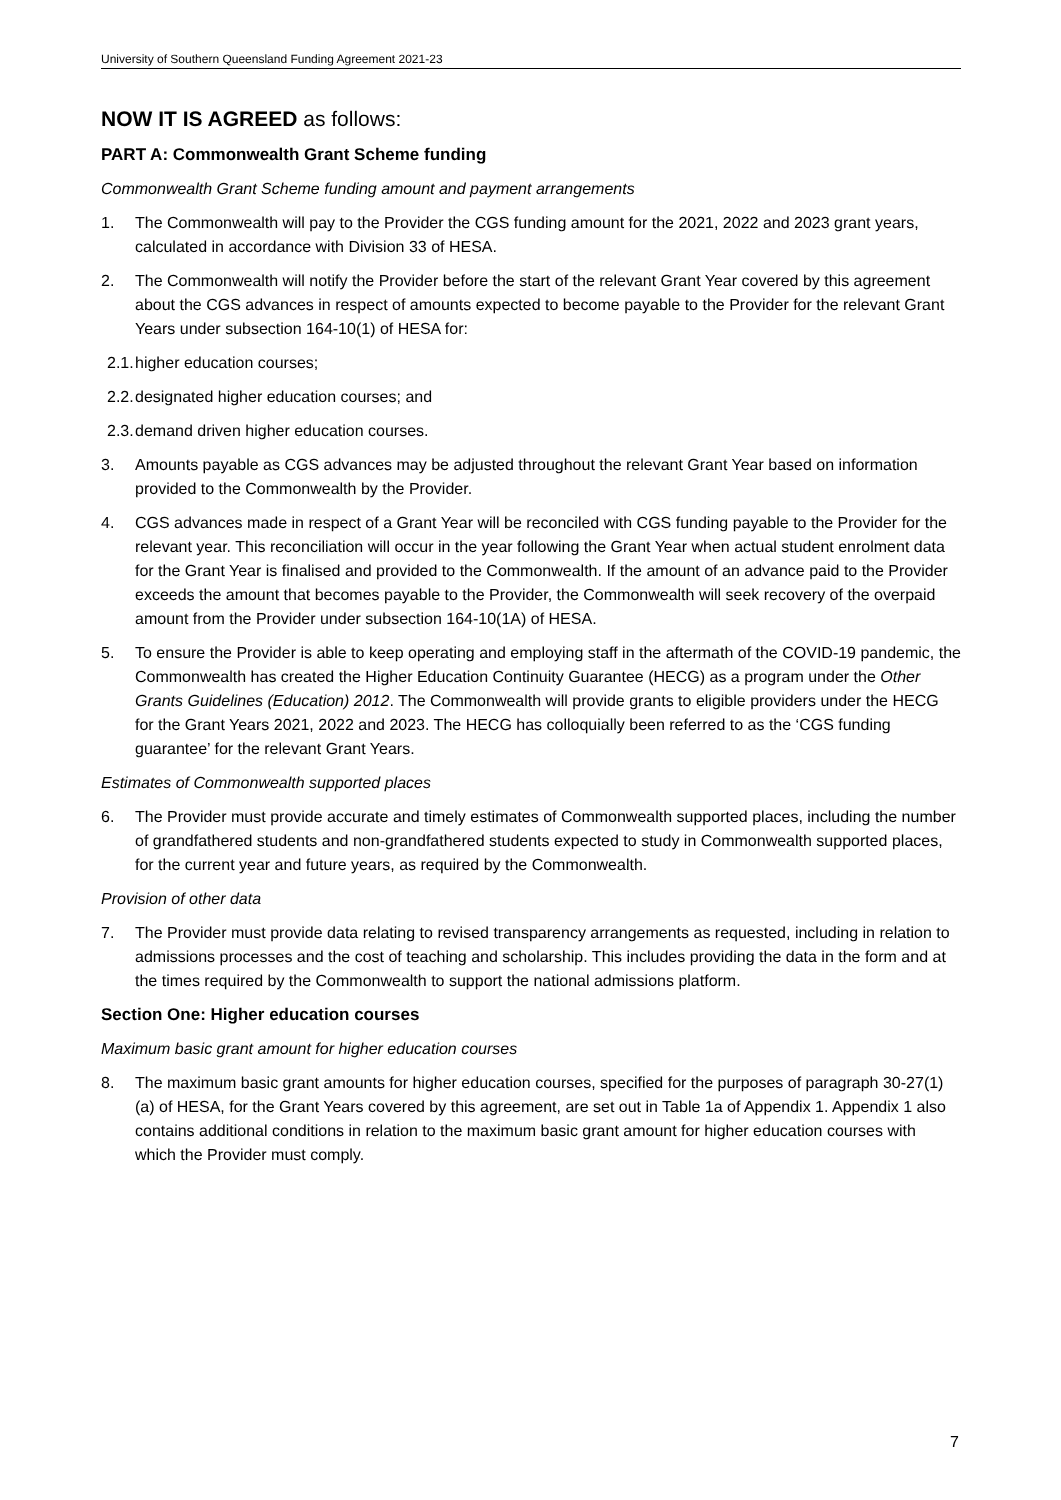University of Southern Queensland Funding Agreement 2021-23
NOW IT IS AGREED as follows:
PART A: Commonwealth Grant Scheme funding
Commonwealth Grant Scheme funding amount and payment arrangements
1. The Commonwealth will pay to the Provider the CGS funding amount for the 2021, 2022 and 2023 grant years, calculated in accordance with Division 33 of HESA.
2. The Commonwealth will notify the Provider before the start of the relevant Grant Year covered by this agreement about the CGS advances in respect of amounts expected to become payable to the Provider for the relevant Grant Years under subsection 164-10(1) of HESA for:
2.1. higher education courses;
2.2. designated higher education courses; and
2.3. demand driven higher education courses.
3. Amounts payable as CGS advances may be adjusted throughout the relevant Grant Year based on information provided to the Commonwealth by the Provider.
4. CGS advances made in respect of a Grant Year will be reconciled with CGS funding payable to the Provider for the relevant year. This reconciliation will occur in the year following the Grant Year when actual student enrolment data for the Grant Year is finalised and provided to the Commonwealth. If the amount of an advance paid to the Provider exceeds the amount that becomes payable to the Provider, the Commonwealth will seek recovery of the overpaid amount from the Provider under subsection 164-10(1A) of HESA.
5. To ensure the Provider is able to keep operating and employing staff in the aftermath of the COVID-19 pandemic, the Commonwealth has created the Higher Education Continuity Guarantee (HECG) as a program under the Other Grants Guidelines (Education) 2012. The Commonwealth will provide grants to eligible providers under the HECG for the Grant Years 2021, 2022 and 2023. The HECG has colloquially been referred to as the ‘CGS funding guarantee’ for the relevant Grant Years.
Estimates of Commonwealth supported places
6. The Provider must provide accurate and timely estimates of Commonwealth supported places, including the number of grandfathered students and non-grandfathered students expected to study in Commonwealth supported places, for the current year and future years, as required by the Commonwealth.
Provision of other data
7. The Provider must provide data relating to revised transparency arrangements as requested, including in relation to admissions processes and the cost of teaching and scholarship. This includes providing the data in the form and at the times required by the Commonwealth to support the national admissions platform.
Section One: Higher education courses
Maximum basic grant amount for higher education courses
8. The maximum basic grant amounts for higher education courses, specified for the purposes of paragraph 30-27(1)(a) of HESA, for the Grant Years covered by this agreement, are set out in Table 1a of Appendix 1. Appendix 1 also contains additional conditions in relation to the maximum basic grant amount for higher education courses with which the Provider must comply.
7